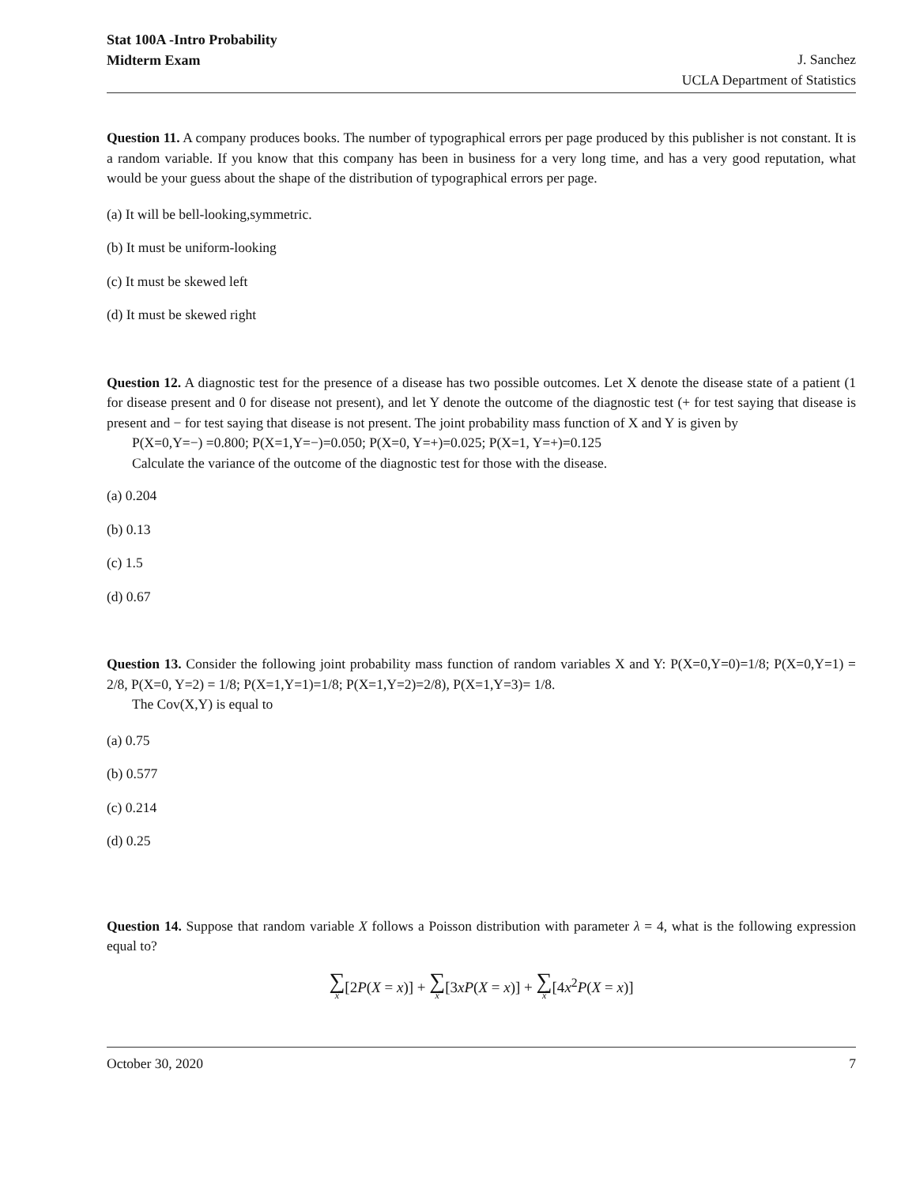Stat 100A -Intro Probability
Midterm Exam
J. Sanchez
UCLA Department of Statistics
Question 11. A company produces books. The number of typographical errors per page produced by this publisher is not constant. It is a random variable. If you know that this company has been in business for a very long time, and has a very good reputation, what would be your guess about the shape of the distribution of typographical errors per page.
(a) It will be bell-looking,symmetric.
(b) It must be uniform-looking
(c) It must be skewed left
(d) It must be skewed right
Question 12. A diagnostic test for the presence of a disease has two possible outcomes. Let X denote the disease state of a patient (1 for disease present and 0 for disease not present), and let Y denote the outcome of the diagnostic test (+ for test saying that disease is present and − for test saying that disease is not present. The joint probability mass function of X and Y is given by
P(X=0,Y=−) =0.800; P(X=1,Y=−)=0.050; P(X=0, Y=+)=0.025; P(X=1, Y=+)=0.125
Calculate the variance of the outcome of the diagnostic test for those with the disease.
(a) 0.204
(b) 0.13
(c) 1.5
(d) 0.67
Question 13. Consider the following joint probability mass function of random variables X and Y: P(X=0,Y=0)=1/8; P(X=0,Y=1) = 2/8, P(X=0, Y=2) = 1/8; P(X=1,Y=1)=1/8; P(X=1,Y=2)=2/8), P(X=1,Y=3)= 1/8.
The Cov(X,Y) is equal to
(a) 0.75
(b) 0.577
(c) 0.214
(d) 0.25
Question 14. Suppose that random variable X follows a Poisson distribution with parameter λ = 4, what is the following expression equal to?
∑ x[2P(X = x)] + ∑ x[3xP(X = x)] + ∑ x[4x<sup>2</sup>P(X = x)]
October 30, 2020 7